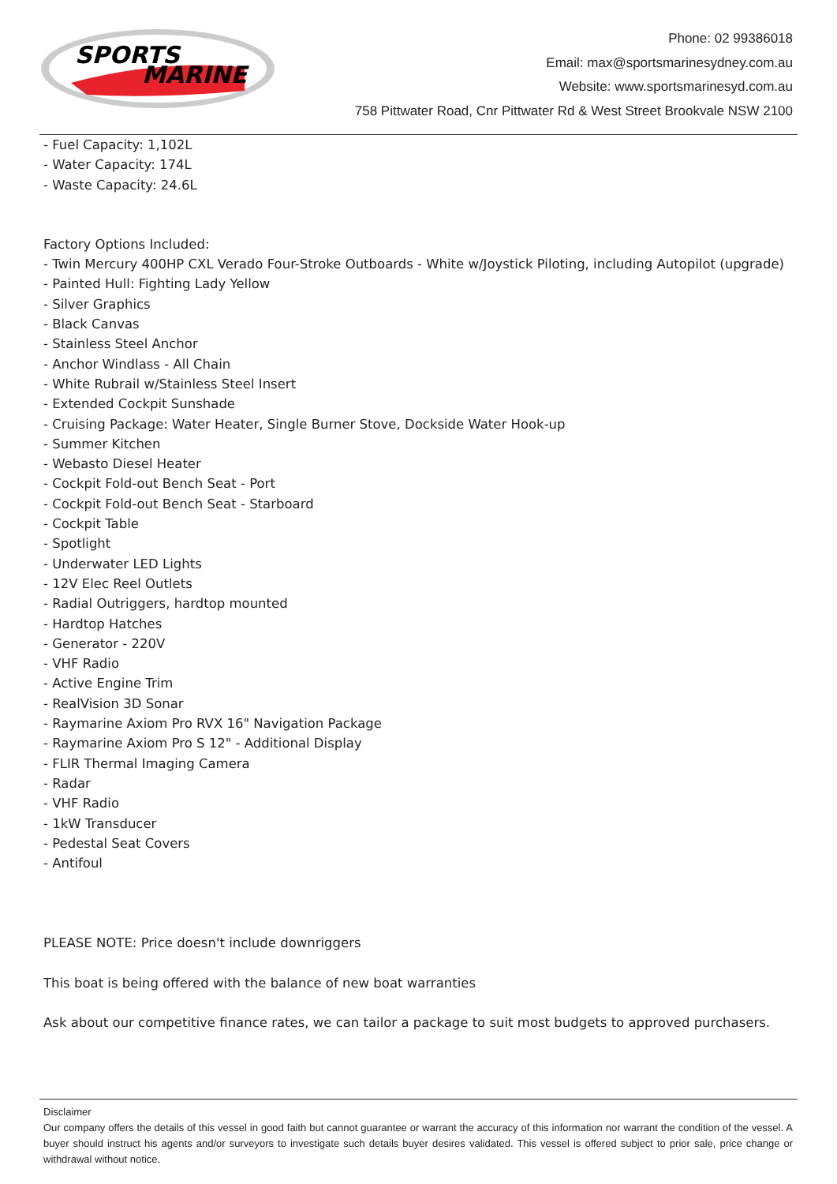SPORTS
MARINE
Phone: 02 99386018
Email: max@sportsmarinesydney.com.au
Website: www.sportsmarinesyd.com.au
758 Pittwater Road, Cnr Pittwater Rd & West Street Brookvale NSW 2100
- Fuel Capacity: 1,102L
- Water Capacity: 174L
- Waste Capacity: 24.6L
Factory Options Included:
- Twin Mercury 400HP CXL Verado Four-Stroke Outboards - White w/Joystick Piloting, including Autopilot (upgrade)
- Painted Hull: Fighting Lady Yellow
- Silver Graphics
- Black Canvas
- Stainless Steel Anchor
- Anchor Windlass - All Chain
- White Rubrail w/Stainless Steel Insert
- Extended Cockpit Sunshade
- Cruising Package: Water Heater, Single Burner Stove, Dockside Water Hook-up
- Summer Kitchen
- Webasto Diesel Heater
- Cockpit Fold-out Bench Seat - Port
- Cockpit Fold-out Bench Seat - Starboard
- Cockpit Table
- Spotlight
- Underwater LED Lights
- 12V Elec Reel Outlets
- Radial Outriggers, hardtop mounted
- Hardtop Hatches
- Generator - 220V
- VHF Radio
- Active Engine Trim
- RealVision 3D Sonar
- Raymarine Axiom Pro RVX 16" Navigation Package
- Raymarine Axiom Pro S 12" - Additional Display
- FLIR Thermal Imaging Camera
- Radar
- VHF Radio
- 1kW Transducer
- Pedestal Seat Covers
- Antifoul
PLEASE NOTE: Price doesn't include downriggers
This boat is being offered with the balance of new boat warranties
Ask about our competitive finance rates, we can tailor a package to suit most budgets to approved purchasers.
Disclaimer
Our company offers the details of this vessel in good faith but cannot guarantee or warrant the accuracy of this information nor warrant the condition of the vessel. A buyer should instruct his agents and/or surveyors to investigate such details buyer desires validated. This vessel is offered subject to prior sale, price change or withdrawal without notice.